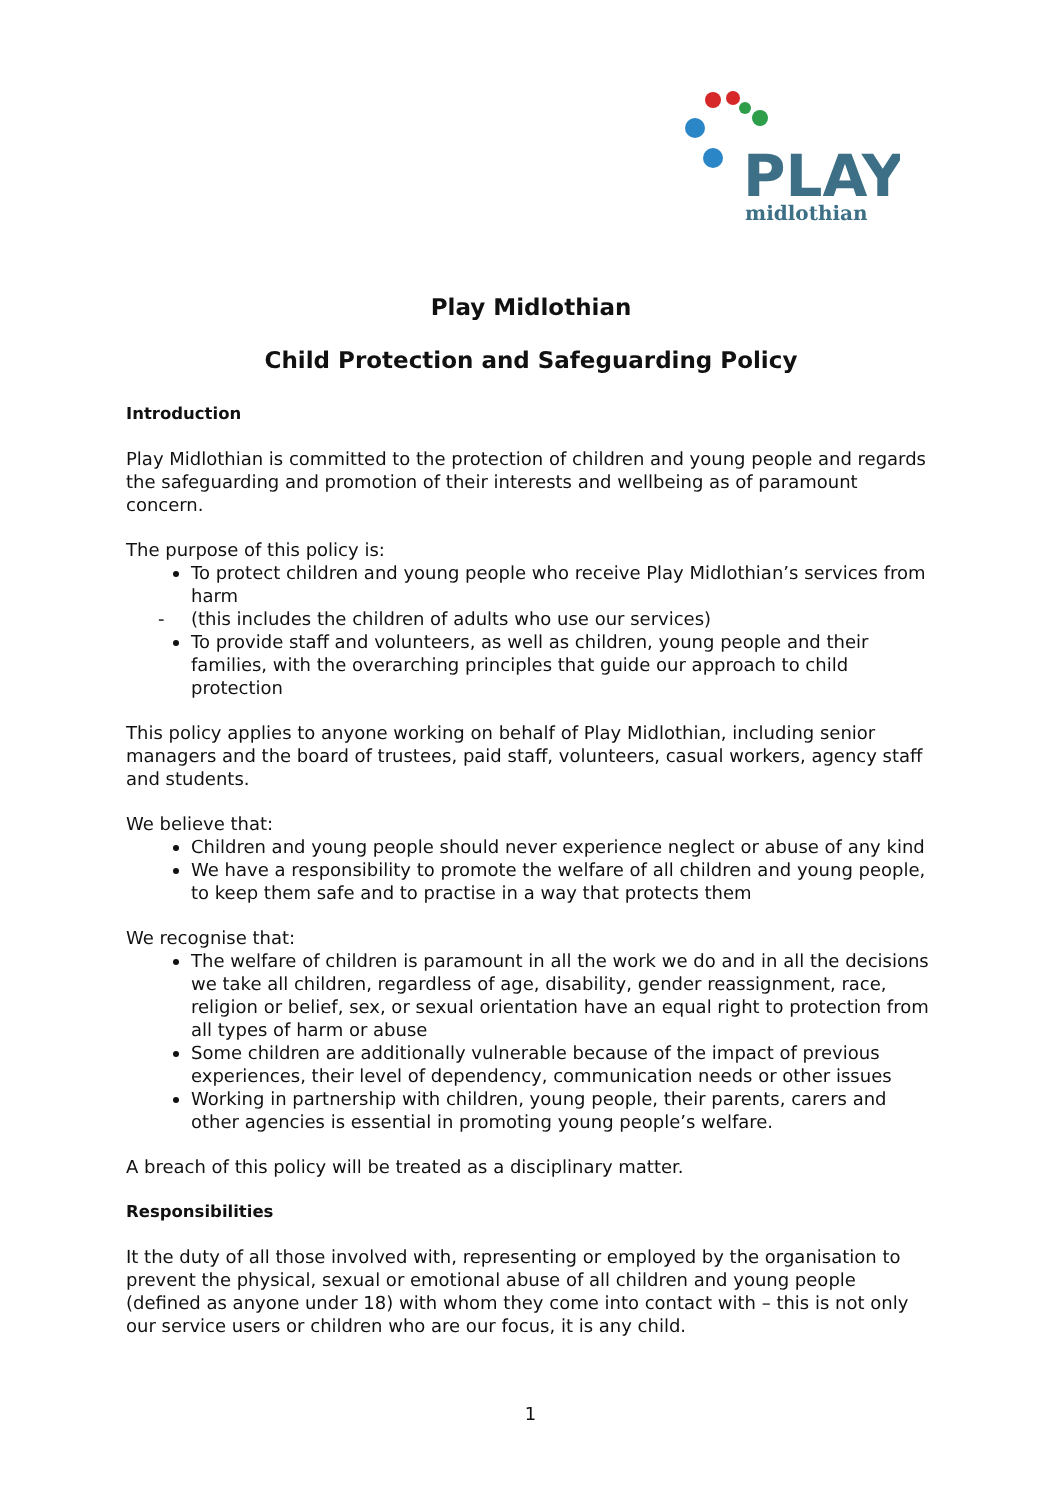PLAY
midlothian
Play Midlothian
Child Protection and Safeguarding Policy
Introduction
Play Midlothian is committed to the protection of children and young people and regards the safeguarding and promotion of their interests and wellbeing as of paramount concern.
The purpose of this policy is:
To protect children and young people who receive Play Midlothian’s services from harm
- (this includes the children of adults who use our services)
To provide staff and volunteers, as well as children, young people and their families, with the overarching principles that guide our approach to child protection
This policy applies to anyone working on behalf of Play Midlothian, including senior managers and the board of trustees, paid staff, volunteers, casual workers, agency staff and students.
We believe that:
Children and young people should never experience neglect or abuse of any kind
We have a responsibility to promote the welfare of all children and young people, to keep them safe and to practise in a way that protects them
We recognise that:
The welfare of children is paramount in all the work we do and in all the decisions we take all children, regardless of age, disability, gender reassignment, race, religion or belief, sex, or sexual orientation have an equal right to protection from all types of harm or abuse
Some children are additionally vulnerable because of the impact of previous experiences, their level of dependency, communication needs or other issues
Working in partnership with children, young people, their parents, carers and other agencies is essential in promoting young people’s welfare.
A breach of this policy will be treated as a disciplinary matter.
Responsibilities
It the duty of all those involved with, representing or employed by the organisation to prevent the physical, sexual or emotional abuse of all children and young people (defined as anyone under 18) with whom they come into contact with – this is not only our service users or children who are our focus, it is any child.
1